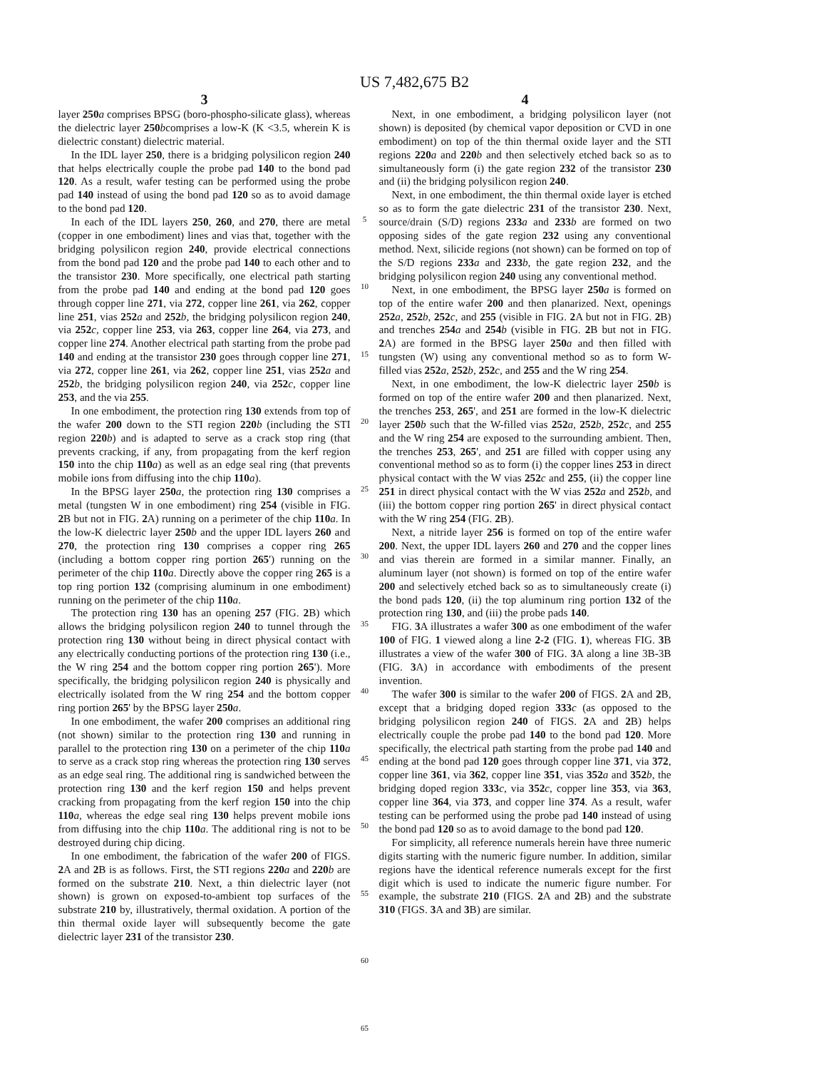US 7,482,675 B2
3
layer 250 a comprises BPSG (boro-phospho-silicate glass), whereas the dielectric layer 250 bcomprises a low-K (K <3.5, wherein K is dielectric constant) dielectric material.
In the IDL layer 250, there is a bridging polysilicon region 240 that helps electrically couple the probe pad 140 to the bond pad 120. As a result, wafer testing can be performed using the probe pad 140 instead of using the bond pad 120 so as to avoid damage to the bond pad 120.
In each of the IDL layers 250, 260, and 270, there are metal (copper in one embodiment) lines and vias that, together with the bridging polysilicon region 240, provide electrical connections from the bond pad 120 and the probe pad 140 to each other and to the transistor 230. More specifically, one electrical path starting from the probe pad 140 and ending at the bond pad 120 goes through copper line 271, via 272, copper line 261, via 262, copper line 251, vias 252 a and 252 b, the bridging polysilicon region 240, via 252 c, copper line 253, via 263, copper line 264, via 273, and copper line 274. Another electrical path starting from the probe pad 140 and ending at the transistor 230 goes through copper line 271, via 272, copper line 261, via 262, copper line 251, vias 252 a and 252 b, the bridging polysilicon region 240, via 252 c, copper line 253, and the via 255.
In one embodiment, the protection ring 130 extends from top of the wafer 200 down to the STI region 220 b (including the STI region 220 b) and is adapted to serve as a crack stop ring (that prevents cracking, if any, from propagating from the kerf region 150 into the chip 110 a) as well as an edge seal ring (that prevents mobile ions from diffusing into the chip 110 a).
In the BPSG layer 250 a, the protection ring 130 comprises a metal (tungsten W in one embodiment) ring 254 (visible in FIG. 2 B but not in FIG. 2 A) running on a perimeter of the chip 110 a. In the low-K dielectric layer 250 b and the upper IDL layers 260 and 270, the protection ring 130 comprises a copper ring 265 (including a bottom copper ring portion 265') running on the perimeter of the chip 110 a. Directly above the copper ring 265 is a top ring portion 132 (comprising aluminum in one embodiment) running on the perimeter of the chip 110 a.
The protection ring 130 has an opening 257 (FIG. 2 B) which allows the bridging polysilicon region 240 to tunnel through the protection ring 130 without being in direct physical contact with any electrically conducting portions of the protection ring 130 (i.e., the W ring 254 and the bottom copper ring portion 265'). More specifically, the bridging polysilicon region 240 is physically and electrically isolated from the W ring 254 and the bottom copper ring portion 265' by the BPSG layer 250 a.
In one embodiment, the wafer 200 comprises an additional ring (not shown) similar to the protection ring 130 and running in parallel to the protection ring 130 on a perimeter of the chip 110 a to serve as a crack stop ring whereas the protection ring 130 serves as an edge seal ring. The additional ring is sandwiched between the protection ring 130 and the kerf region 150 and helps prevent cracking from propagating from the kerf region 150 into the chip 110 a, whereas the edge seal ring 130 helps prevent mobile ions from diffusing into the chip 110 a. The additional ring is not to be destroyed during chip dicing.
In one embodiment, the fabrication of the wafer 200 of FIGS. 2 A and 2 B is as follows. First, the STI regions 220 a and 220 b are formed on the substrate 210. Next, a thin dielectric layer (not shown) is grown on exposed-to-ambient top surfaces of the substrate 210 by, illustratively, thermal oxidation. A portion of the thin thermal oxide layer will subsequently become the gate dielectric layer 231 of the transistor 230.
5
10
15
20
25
30
35
40
45
50
55
60
65
4
Next, in one embodiment, a bridging polysilicon layer (not shown) is deposited (by chemical vapor deposition or CVD in one embodiment) on top of the thin thermal oxide layer and the STI regions 220 a and 220 b and then selectively etched back so as to simultaneously form (i) the gate region 232 of the transistor 230 and (ii) the bridging polysilicon region 240.
Next, in one embodiment, the thin thermal oxide layer is etched so as to form the gate dielectric 231 of the transistor 230. Next, source/drain (S/D) regions 233 a and 233 b are formed on two opposing sides of the gate region 232 using any conventional method. Next, silicide regions (not shown) can be formed on top of the S/D regions 233 a and 233 b, the gate region 232, and the bridging polysilicon region 240 using any conventional method.
Next, in one embodiment, the BPSG layer 250 a is formed on top of the entire wafer 200 and then planarized. Next, openings 252 a, 252 b, 252 c, and 255 (visible in FIG. 2 A but not in FIG. 2 B) and trenches 254 a and 254 b (visible in FIG. 2 B but not in FIG. 2 A) are formed in the BPSG layer 250 a and then filled with tungsten (W) using any conventional method so as to form W-filled vias 252 a, 252 b, 252 c, and 255 and the W ring 254.
Next, in one embodiment, the low-K dielectric layer 250 b is formed on top of the entire wafer 200 and then planarized. Next, the trenches 253, 265', and 251 are formed in the low-K dielectric layer 250 b such that the W-filled vias 252 a, 252 b, 252 c, and 255 and the W ring 254 are exposed to the surrounding ambient. Then, the trenches 253, 265', and 251 are filled with copper using any conventional method so as to form (i) the copper lines 253 in direct physical contact with the W vias 252 c and 255, (ii) the copper line 251 in direct physical contact with the W vias 252 a and 252 b, and (iii) the bottom copper ring portion 265' in direct physical contact with the W ring 254 (FIG. 2 B).
Next, a nitride layer 256 is formed on top of the entire wafer 200. Next, the upper IDL layers 260 and 270 and the copper lines and vias therein are formed in a similar manner. Finally, an aluminum layer (not shown) is formed on top of the entire wafer 200 and selectively etched back so as to simultaneously create (i) the bond pads 120, (ii) the top aluminum ring portion 132 of the protection ring 130, and (iii) the probe pads 140.
FIG. 3 A illustrates a wafer 300 as one embodiment of the wafer 100 of FIG. 1 viewed along a line 2-2 (FIG. 1), whereas FIG. 3 B illustrates a view of the wafer 300 of FIG. 3 A along a line 3B-3B (FIG. 3 A) in accordance with embodiments of the present invention.
The wafer 300 is similar to the wafer 200 of FIGS. 2 A and 2 B, except that a bridging doped region 333 c (as opposed to the bridging polysilicon region 240 of FIGS. 2 A and 2 B) helps electrically couple the probe pad 140 to the bond pad 120. More specifically, the electrical path starting from the probe pad 140 and ending at the bond pad 120 goes through copper line 371, via 372, copper line 361, via 362, copper line 351, vias 352 a and 352 b, the bridging doped region 333 c, via 352 c, copper line 353, via 363, copper line 364, via 373, and copper line 374. As a result, wafer testing can be performed using the probe pad 140 instead of using the bond pad 120 so as to avoid damage to the bond pad 120.
For simplicity, all reference numerals herein have three numeric digits starting with the numeric figure number. In addition, similar regions have the identical reference numerals except for the first digit which is used to indicate the numeric figure number. For example, the substrate 210 (FIGS. 2 A and 2 B) and the substrate 310 (FIGS. 3 A and 3 B) are similar.